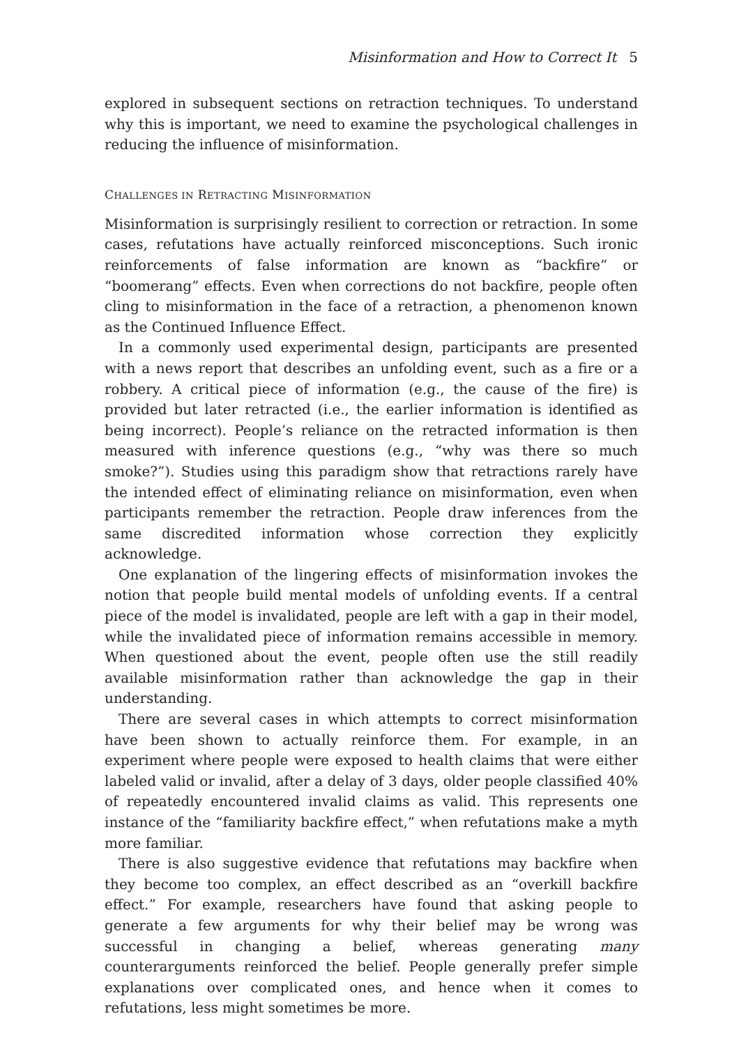Misinformation and How to Correct It 5
explored in subsequent sections on retraction techniques. To understand why this is important, we need to examine the psychological challenges in reducing the influence of misinformation.
CHALLENGES IN RETRACTING MISINFORMATION
Misinformation is surprisingly resilient to correction or retraction. In some cases, refutations have actually reinforced misconceptions. Such ironic reinforcements of false information are known as “backfire” or “boomerang” effects. Even when corrections do not backfire, people often cling to misinformation in the face of a retraction, a phenomenon known as the Continued Influence Effect.
In a commonly used experimental design, participants are presented with a news report that describes an unfolding event, such as a fire or a robbery. A critical piece of information (e.g., the cause of the fire) is provided but later retracted (i.e., the earlier information is identified as being incorrect). People’s reliance on the retracted information is then measured with inference questions (e.g., “why was there so much smoke?”). Studies using this paradigm show that retractions rarely have the intended effect of eliminating reliance on misinformation, even when participants remember the retraction. People draw inferences from the same discredited information whose correction they explicitly acknowledge.
One explanation of the lingering effects of misinformation invokes the notion that people build mental models of unfolding events. If a central piece of the model is invalidated, people are left with a gap in their model, while the invalidated piece of information remains accessible in memory. When questioned about the event, people often use the still readily available misinformation rather than acknowledge the gap in their understanding.
There are several cases in which attempts to correct misinformation have been shown to actually reinforce them. For example, in an experiment where people were exposed to health claims that were either labeled valid or invalid, after a delay of 3 days, older people classified 40% of repeatedly encountered invalid claims as valid. This represents one instance of the “familiarity backfire effect,” when refutations make a myth more familiar.
There is also suggestive evidence that refutations may backfire when they become too complex, an effect described as an “overkill backfire effect.” For example, researchers have found that asking people to generate a few arguments for why their belief may be wrong was successful in changing a belief, whereas generating many counterarguments reinforced the belief. People generally prefer simple explanations over complicated ones, and hence when it comes to refutations, less might sometimes be more.